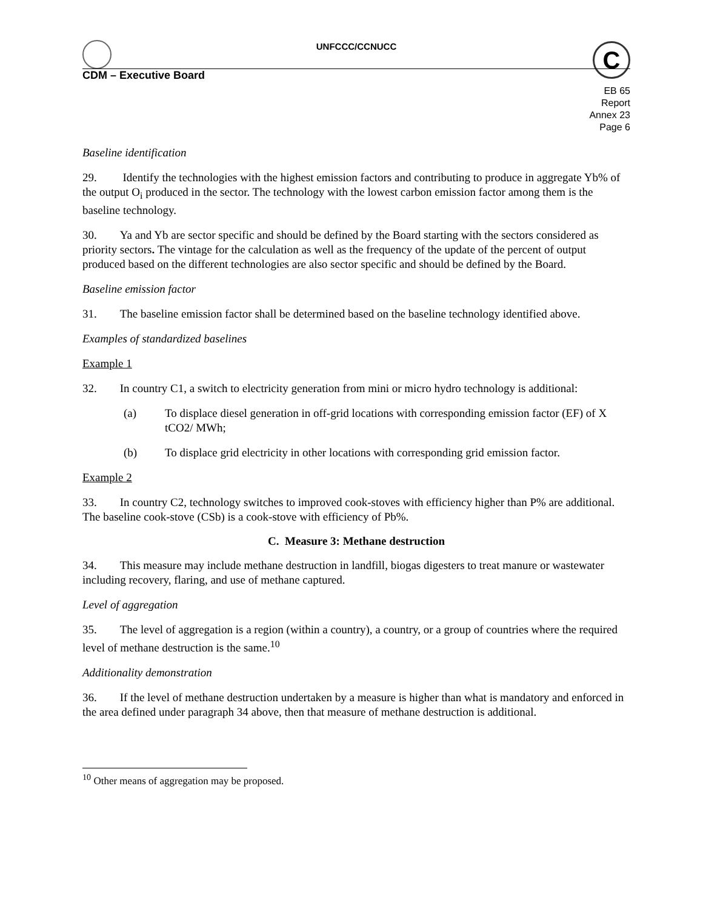UNFCCC/CCNUCC
C
CDM – Executive Board
EB 65
Report
Annex 23
Page 6
Baseline identification
29. Identify the technologies with the highest emission factors and contributing to produce in aggregate Yb% of the output O<sub>i</sub> produced in the sector. The technology with the lowest carbon emission factor among them is the baseline technology.
30. Ya and Yb are sector specific and should be defined by the Board starting with the sectors considered as priority sectors. The vintage for the calculation as well as the frequency of the update of the percent of output produced based on the different technologies are also sector specific and should be defined by the Board.
Baseline emission factor
31. The baseline emission factor shall be determined based on the baseline technology identified above.
Examples of standardized baselines
Example 1
32. In country C1, a switch to electricity generation from mini or micro hydro technology is additional:
(a) To displace diesel generation in off-grid locations with corresponding emission factor (EF) of X tCO2/ MWh;
(b) To displace grid electricity in other locations with corresponding grid emission factor.
Example 2
33. In country C2, technology switches to improved cook-stoves with efficiency higher than P% are additional. The baseline cook-stove (CSb) is a cook-stove with efficiency of Pb%.
C. Measure 3: Methane destruction
34. This measure may include methane destruction in landfill, biogas digesters to treat manure or wastewater including recovery, flaring, and use of methane captured.
Level of aggregation
35. The level of aggregation is a region (within a country), a country, or a group of countries where the required level of methane destruction is the same.<sup>10</sup>
Additionality demonstration
36. If the level of methane destruction undertaken by a measure is higher than what is mandatory and enforced in the area defined under paragraph 34 above, then that measure of methane destruction is additional.
<sup>10</sup> Other means of aggregation may be proposed.